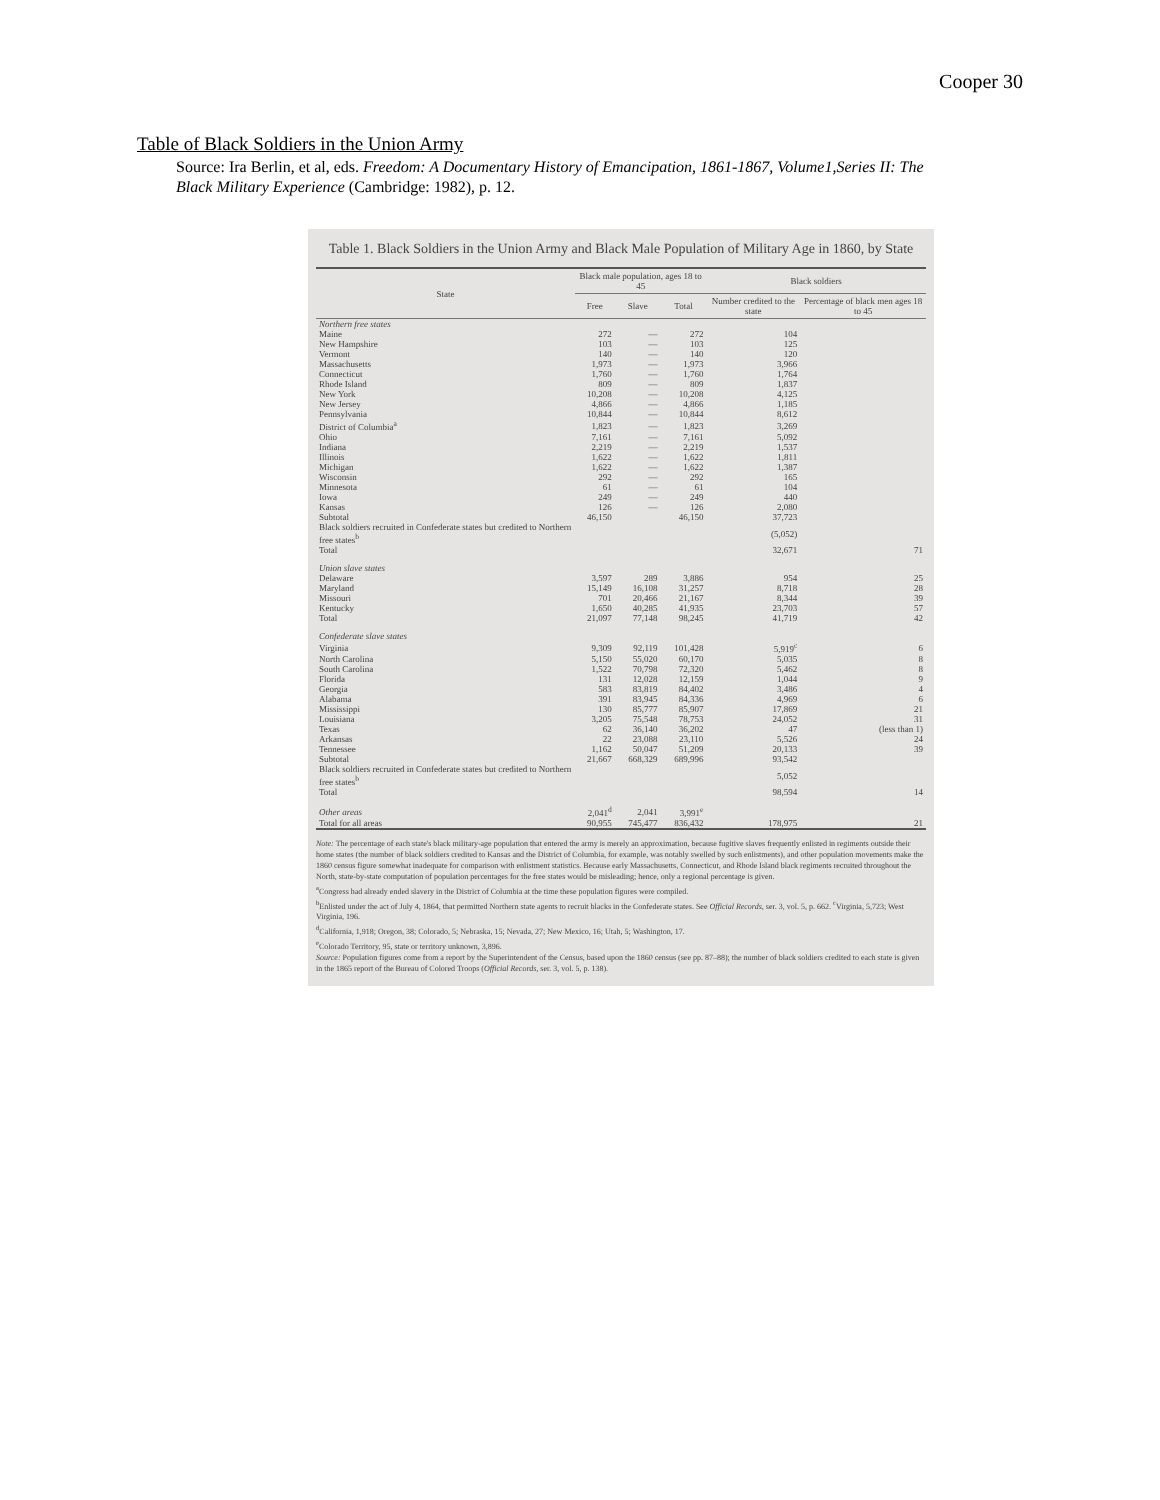Cooper 30
Table of Black Soldiers in the Union Army
Source: Ira Berlin, et al, eds. Freedom: A Documentary History of Emancipation, 1861-1867, Volume1,Series II: The Black Military Experience (Cambridge: 1982), p. 12.
Table 1. Black Soldiers in the Union Army and Black Male Population of Military Age in 1860, by State
| State | Black male population, ages 18 to 45 | | | Black soldiers | |
| --- | --- | --- | --- | --- | --- |
| | Free | Slave | Total | Number credited to the state | Percentage of black men ages 18 to 45 |
| Northern free states | | | | | |
| Maine | 272 | — | 272 | 104 | |
| New Hampshire | 103 | — | 103 | 125 | |
| Vermont | 140 | — | 140 | 120 | |
| Massachusetts | 1,973 | — | 1,973 | 3,966 | |
| Connecticut | 1,760 | — | 1,760 | 1,764 | |
| Rhode Island | 809 | — | 809 | 1,837 | |
| New York | 10,208 | — | 10,208 | 4,125 | |
| New Jersey | 4,866 | — | 4,866 | 1,185 | |
| Pennsylvania | 10,844 | — | 10,844 | 8,612 | |
| District of Columbia<sup>a</sup> | 1,823 | — | 1,823 | 3,269 | |
| Ohio | 7,161 | — | 7,161 | 5,092 | |
| Indiana | 2,219 | — | 2,219 | 1,537 | |
| Illinois | 1,622 | — | 1,622 | 1,811 | |
| Michigan | 1,622 | — | 1,622 | 1,387 | |
| Wisconsin | 292 | — | 292 | 165 | |
| Minnesota | 61 | — | 61 | 104 | |
| Iowa | 249 | — | 249 | 440 | |
| Kansas | 126 | — | 126 | 2,080 | |
| Subtotal | 46,150 | | 46,150 | 37,723 | |
| Black soldiers recruited in Confederate states but credited to Northern free states<sup>b</sup> | | | | (5,052) | |
| Total | | | | 32,671 | 71 |
| Union slave states | | | | | |
| Delaware | 3,597 | 289 | 3,886 | 954 | 25 |
| Maryland | 15,149 | 16,108 | 31,257 | 8,718 | 28 |
| Missouri | 701 | 20,466 | 21,167 | 8,344 | 39 |
| Kentucky | 1,650 | 40,285 | 41,935 | 23,703 | 57 |
| Total | 21,097 | 77,148 | 98,245 | 41,719 | 42 |
| Confederate slave states | | | | | |
| Virginia | 9,309 | 92,119 | 101,428 | 5,919<sup>c</sup> | 6 |
| North Carolina | 5,150 | 55,020 | 60,170 | 5,035 | 8 |
| South Carolina | 1,522 | 70,798 | 72,320 | 5,462 | 8 |
| Florida | 131 | 12,028 | 12,159 | 1,044 | 9 |
| Georgia | 583 | 83,819 | 84,402 | 3,486 | 4 |
| Alabama | 391 | 83,945 | 84,336 | 4,969 | 6 |
| Mississippi | 130 | 85,777 | 85,907 | 17,869 | 21 |
| Louisiana | 3,205 | 75,548 | 78,753 | 24,052 | 31 |
| Texas | 62 | 36,140 | 36,202 | 47 | (less than 1) |
| Arkansas | 22 | 23,088 | 23,110 | 5,526 | 24 |
| Tennessee | 1,162 | 50,047 | 51,209 | 20,133 | 39 |
| Subtotal | 21,667 | 668,329 | 689,996 | 93,542 | |
| Black soldiers recruited in Confederate states but credited to Northern free states<sup>b</sup> | | | | 5,052 | |
| Total | | | | 98,594 | 14 |
| Other areas | 2,041<sup>d</sup> | 2,041 | 3,991<sup>e</sup> | | |
| Total for all areas | 90,955 | 745,477 | 836,432 | 178,975 | 21 |
Note: The percentage of each state's black military-age population that entered the army is merely an approximation, because fugitive slaves frequently enlisted in regiments outside their home states (the number of black soldiers credited to Kansas and the District of Columbia, for example, was notably swelled by such enlistments), and other population movements make the 1860 census figure somewhat inadequate for comparison with enlistment statistics. Because early Massachusetts, Connecticut, and Rhode Island black regiments recruited throughout the North, state-by-state computation of population percentages for the free states would be misleading; hence, only a regional percentage is given.
<sup>a</sup> Congress had already ended slavery in the District of Columbia at the time these population figures were compiled.
<sup>b</sup> Enlisted under the act of July 4, 1864, that permitted Northern state agents to recruit blacks in the Confederate states. See Official Records, ser. 3, vol. 5, p. 662. <sup>c</sup>Virginia, 5,723; West Virginia, 196.
<sup>d</sup> California, 1,918; Oregon, 38; Colorado, 5; Nebraska, 15; Nevada, 27; New Mexico, 16; Utah, 5; Washington, 17.
<sup>e</sup> Colorado Territory, 95, state or territory unknown, 3,896.
Source: Population figures come from a report by the Superintendent of the Census, based upon the 1860 census (see pp. 87–88); the number of black soldiers credited to each state is given in the 1865 report of the Bureau of Colored Troops (Official Records, ser. 3, vol. 5, p. 138).